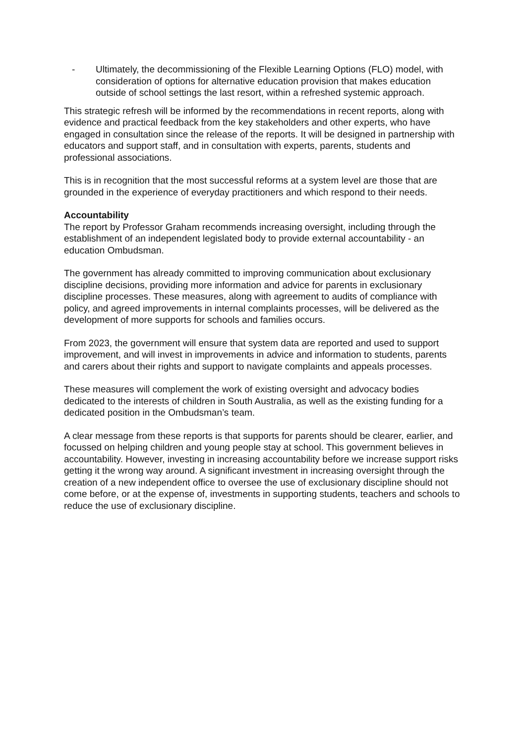- Ultimately, the decommissioning of the Flexible Learning Options (FLO) model, with consideration of options for alternative education provision that makes education outside of school settings the last resort, within a refreshed systemic approach.
This strategic refresh will be informed by the recommendations in recent reports, along with evidence and practical feedback from the key stakeholders and other experts, who have engaged in consultation since the release of the reports. It will be designed in partnership with educators and support staff, and in consultation with experts, parents, students and professional associations.
This is in recognition that the most successful reforms at a system level are those that are grounded in the experience of everyday practitioners and which respond to their needs.
Accountability
The report by Professor Graham recommends increasing oversight, including through the establishment of an independent legislated body to provide external accountability - an education Ombudsman.
The government has already committed to improving communication about exclusionary discipline decisions, providing more information and advice for parents in exclusionary discipline processes. These measures, along with agreement to audits of compliance with policy, and agreed improvements in internal complaints processes, will be delivered as the development of more supports for schools and families occurs.
From 2023, the government will ensure that system data are reported and used to support improvement, and will invest in improvements in advice and information to students, parents and carers about their rights and support to navigate complaints and appeals processes.
These measures will complement the work of existing oversight and advocacy bodies dedicated to the interests of children in South Australia, as well as the existing funding for a dedicated position in the Ombudsman’s team.
A clear message from these reports is that supports for parents should be clearer, earlier, and focussed on helping children and young people stay at school. This government believes in accountability. However, investing in increasing accountability before we increase support risks getting it the wrong way around. A significant investment in increasing oversight through the creation of a new independent office to oversee the use of exclusionary discipline should not come before, or at the expense of, investments in supporting students, teachers and schools to reduce the use of exclusionary discipline.